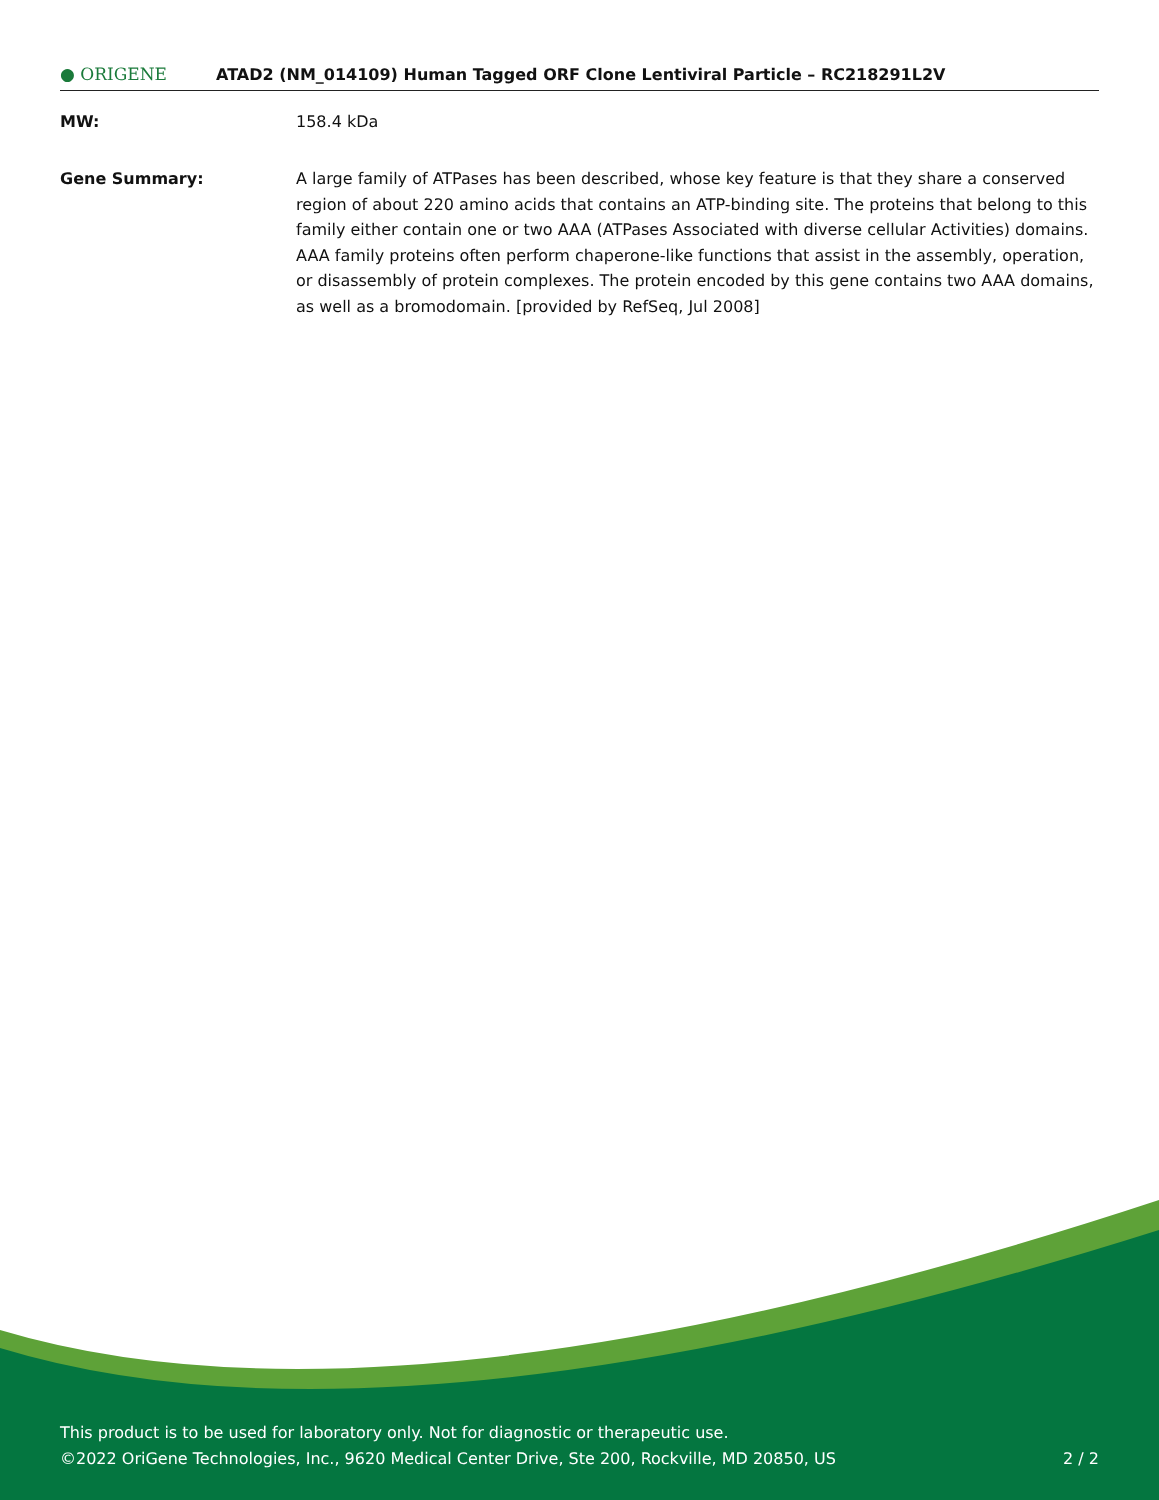● ORIGENE
ATAD2 (NM_014109) Human Tagged ORF Clone Lentiviral Particle – RC218291L2V
MW: 158.4 kDa
Gene Summary: A large family of ATPases has been described, whose key feature is that they share a conserved region of about 220 amino acids that contains an ATP-binding site. The proteins that belong to this family either contain one or two AAA (ATPases Associated with diverse cellular Activities) domains. AAA family proteins often perform chaperone-like functions that assist in the assembly, operation, or disassembly of protein complexes. The protein encoded by this gene contains two AAA domains, as well as a bromodomain. [provided by RefSeq, Jul 2008]
This product is to be used for laboratory only. Not for diagnostic or therapeutic use.
©2022 OriGene Technologies, Inc., 9620 Medical Center Drive, Ste 200, Rockville, MD 20850, US
2 / 2